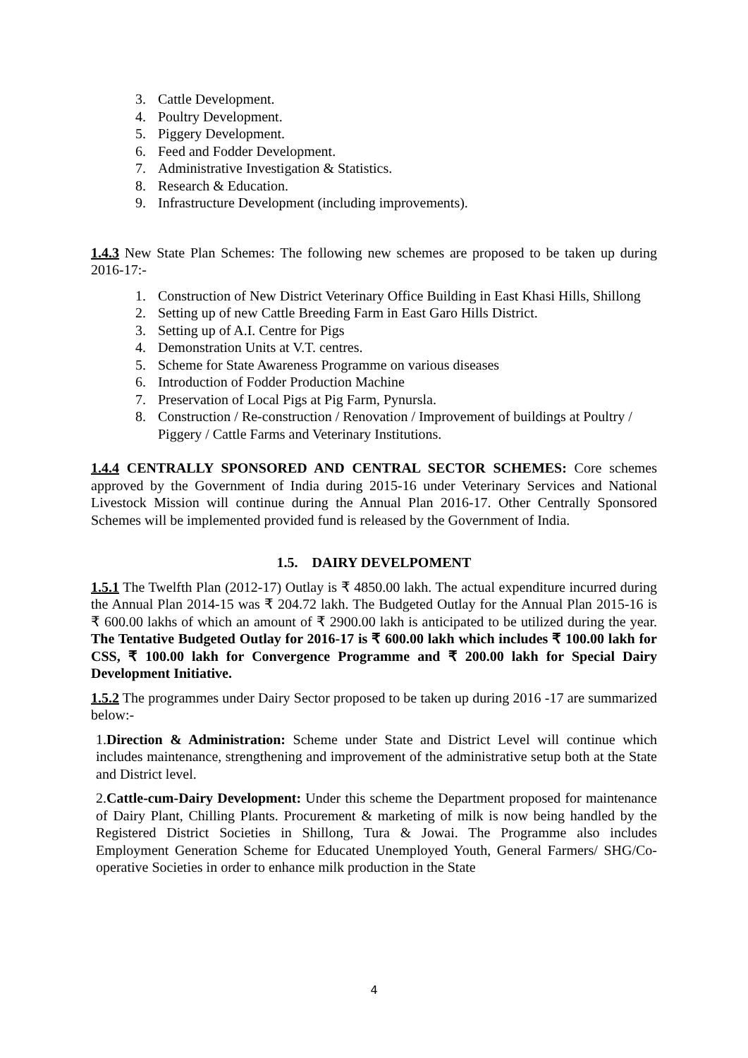3. Cattle Development.
4. Poultry Development.
5. Piggery Development.
6. Feed and Fodder Development.
7. Administrative Investigation & Statistics.
8. Research & Education.
9. Infrastructure Development (including improvements).
1.4.3 New State Plan Schemes: The following new schemes are proposed to be taken up during 2016-17:-
1. Construction of New District Veterinary Office Building in East Khasi Hills, Shillong
2. Setting up of new Cattle Breeding Farm in East Garo Hills District.
3. Setting up of A.I. Centre for Pigs
4. Demonstration Units at V.T. centres.
5. Scheme for State Awareness Programme on various diseases
6. Introduction of Fodder Production Machine
7. Preservation of Local Pigs at Pig Farm, Pynursla.
8. Construction / Re-construction / Renovation / Improvement of buildings at Poultry / Piggery / Cattle Farms and Veterinary Institutions.
1.4.4 CENTRALLY SPONSORED AND CENTRAL SECTOR SCHEMES: Core schemes approved by the Government of India during 2015-16 under Veterinary Services and National Livestock Mission will continue during the Annual Plan 2016-17. Other Centrally Sponsored Schemes will be implemented provided fund is released by the Government of India.
1.5. DAIRY DEVELPOMENT
1.5.1 The Twelfth Plan (2012-17) Outlay is ₹ 4850.00 lakh. The actual expenditure incurred during the Annual Plan 2014-15 was ₹ 204.72 lakh. The Budgeted Outlay for the Annual Plan 2015-16 is ₹ 600.00 lakhs of which an amount of ₹ 2900.00 lakh is anticipated to be utilized during the year. The Tentative Budgeted Outlay for 2016-17 is ₹ 600.00 lakh which includes ₹ 100.00 lakh for CSS, ₹ 100.00 lakh for Convergence Programme and ₹ 200.00 lakh for Special Dairy Development Initiative.
1.5.2 The programmes under Dairy Sector proposed to be taken up during 2016 -17 are summarized below:-
1.Direction & Administration: Scheme under State and District Level will continue which includes maintenance, strengthening and improvement of the administrative setup both at the State and District level.
2.Cattle-cum-Dairy Development: Under this scheme the Department proposed for maintenance of Dairy Plant, Chilling Plants. Procurement & marketing of milk is now being handled by the Registered District Societies in Shillong, Tura & Jowai. The Programme also includes Employment Generation Scheme for Educated Unemployed Youth, General Farmers/ SHG/Co-operative Societies in order to enhance milk production in the State
4